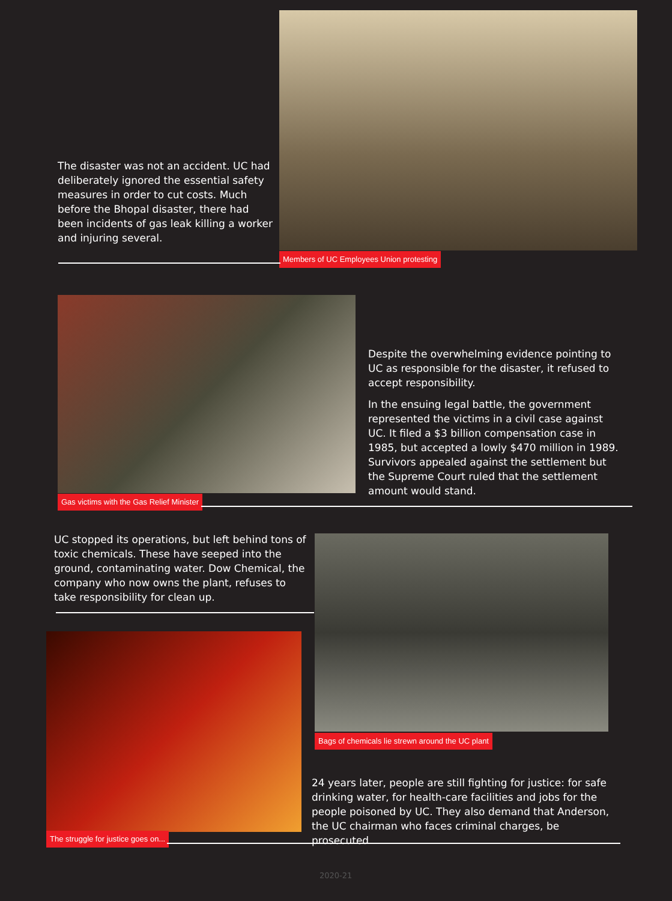The disaster was not an accident. UC had deliberately ignored the essential safety measures in order to cut costs. Much before the Bhopal disaster, there had been incidents of gas leak killing a worker and injuring several.
Members of UC Employees Union protesting
Gas victims with the Gas Relief Minister
Despite the overwhelming evidence pointing to UC as responsible for the disaster, it refused to accept responsibility.
In the ensuing legal battle, the government represented the victims in a civil case against UC. It filed a $3 billion compensation case in 1985, but accepted a lowly $470 million in 1989. Survivors appealed against the settlement but the Supreme Court ruled that the settlement amount would stand.
UC stopped its operations, but left behind tons of toxic chemicals. These have seeped into the ground, contaminating water. Dow Chemical, the company who now owns the plant, refuses to take responsibility for clean up.
Bags of chemicals lie strewn around the UC plant
The struggle for justice goes on...
24 years later, people are still fighting for justice: for safe drinking water, for health-care facilities and jobs for the people poisoned by UC. They also demand that Anderson, the UC chairman who faces criminal charges, be prosecuted.
2020-21